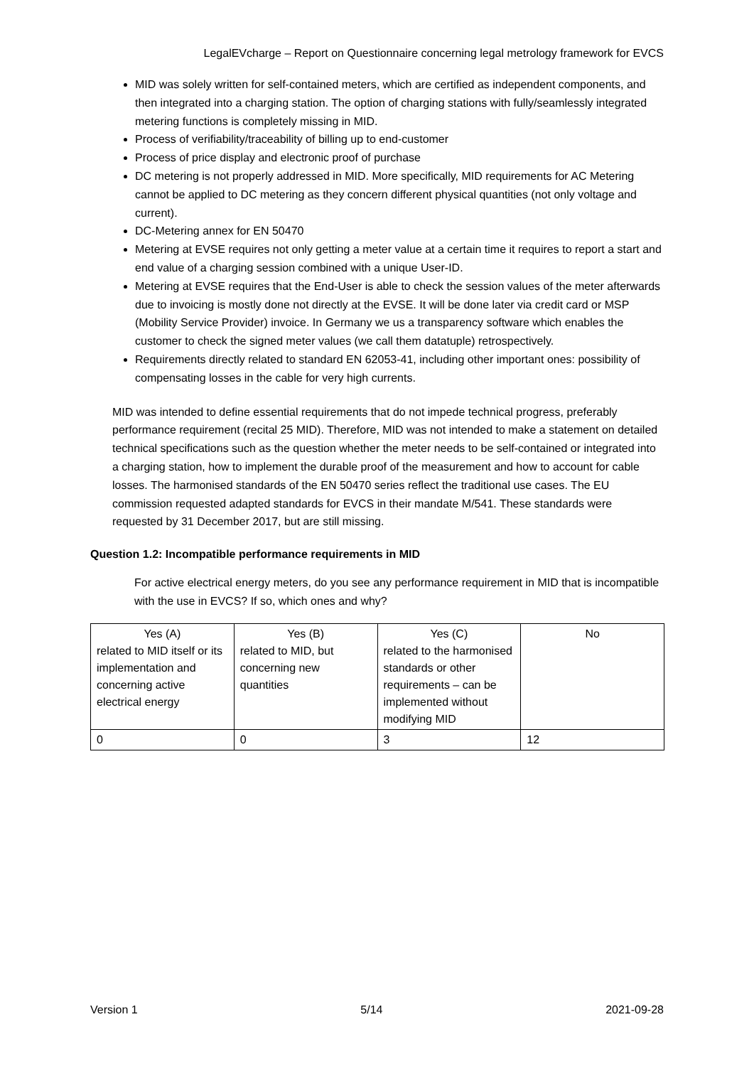LegalEVcharge – Report on Questionnaire concerning legal metrology framework for EVCS
MID was solely written for self-contained meters, which are certified as independent components, and then integrated into a charging station. The option of charging stations with fully/seamlessly integrated metering functions is completely missing in MID.
Process of verifiability/traceability of billing up to end-customer
Process of price display and electronic proof of purchase
DC metering is not properly addressed in MID. More specifically, MID requirements for AC Metering cannot be applied to DC metering as they concern different physical quantities (not only voltage and current).
DC-Metering annex for EN 50470
Metering at EVSE requires not only getting a meter value at a certain time it requires to report a start and end value of a charging session combined with a unique User-ID.
Metering at EVSE requires that the End-User is able to check the session values of the meter afterwards due to invoicing is mostly done not directly at the EVSE. It will be done later via credit card or MSP (Mobility Service Provider) invoice. In Germany we us a transparency software which enables the customer to check the signed meter values (we call them datatuple) retrospectively.
Requirements directly related to standard EN 62053-41, including other important ones: possibility of compensating losses in the cable for very high currents.
MID was intended to define essential requirements that do not impede technical progress, preferably performance requirement (recital 25 MID). Therefore, MID was not intended to make a statement on detailed technical specifications such as the question whether the meter needs to be self-contained or integrated into a charging station, how to implement the durable proof of the measurement and how to account for cable losses. The harmonised standards of the EN 50470 series reflect the traditional use cases. The EU commission requested adapted standards for EVCS in their mandate M/541. These standards were requested by 31 December 2017, but are still missing.
Question 1.2: Incompatible performance requirements in MID
For active electrical energy meters, do you see any performance requirement in MID that is incompatible with the use in EVCS? If so, which ones and why?
| Yes (A) related to MID itself or its implementation and concerning active electrical energy | Yes (B) related to MID, but concerning new quantities | Yes (C) related to the harmonised standards or other requirements – can be implemented without modifying MID | No |
| 0 | 0 | 3 | 12 |
Version 1 5/14 2021-09-28